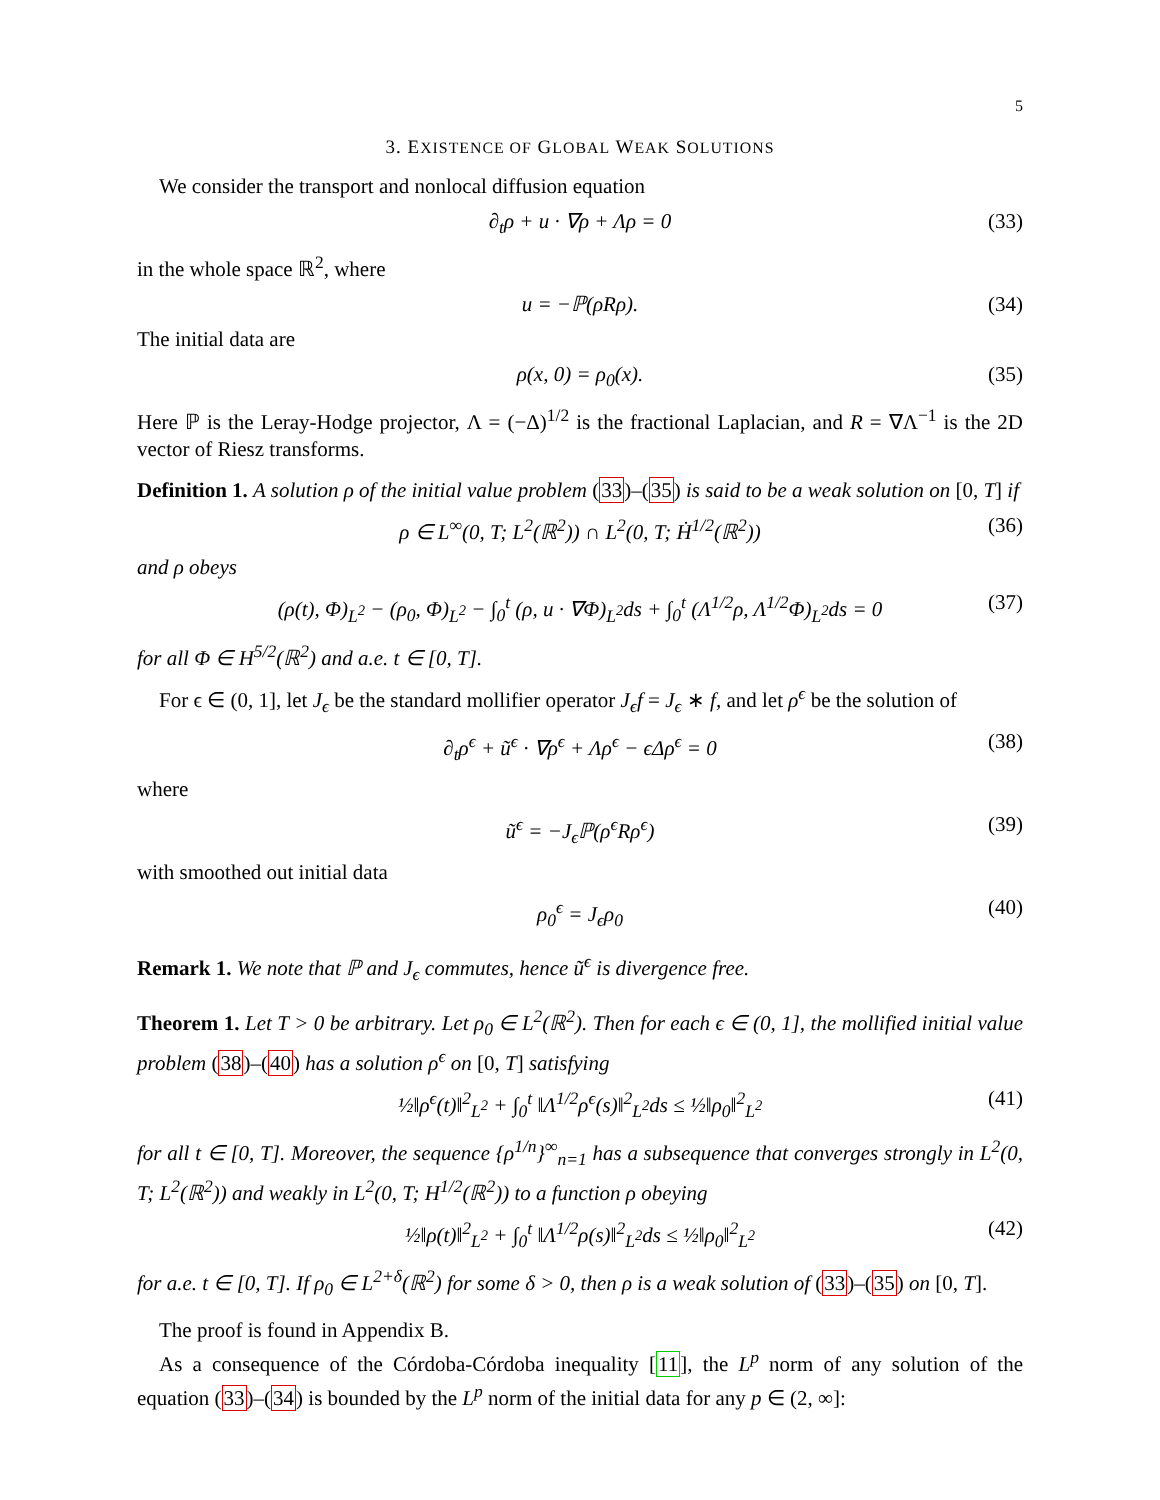5
3. EXISTENCE OF GLOBAL WEAK SOLUTIONS
We consider the transport and nonlocal diffusion equation
∂<sub>t</sub>ρ + u · ∇ρ + Λρ = 0 (33)
in the whole space ℝ<sup>2</sup>, where
u = −ℙ(ρRρ). (34)
The initial data are
ρ(x, 0) = ρ<sub>0</sub>(x). (35)
Here ℙ is the Leray-Hodge projector, Λ = (−Δ)<sup>1/2</sup> is the fractional Laplacian, and R = ∇Λ<sup>−1</sup> is the 2D vector of Riesz transforms.
Definition 1. A solution ρ of the initial value problem (33)–(35) is said to be a weak solution on [0, T] if
ρ ∈ L<sup>∞</sup>(0, T; L<sup>2</sup>(ℝ<sup>2</sup>)) ∩ L<sup>2</sup>(0, T; Ḣ<sup>1/2</sup>(ℝ<sup>2</sup>)) (36)
and ρ obeys
(ρ(t), Φ)<sub>L<sup>2</sup></sub> − (ρ<sub>0</sub>, Φ)<sub>L<sup>2</sup></sub> − ∫<sub>0</sub><sup>t</sup> (ρ, u · ∇Φ)<sub>L<sup>2</sup></sub>ds + ∫<sub>0</sub><sup>t</sup> (Λ<sup>1/2</sup>ρ, Λ<sup>1/2</sup>Φ)<sub>L<sup>2</sup></sub>ds = 0 (37)
for all Φ ∈ H<sup>5/2</sup>(ℝ<sup>2</sup>) and a.e. t ∈ [0, T].
For ϵ ∈ (0, 1], let J<sub>ϵ</sub> be the standard mollifier operator J<sub>ϵ</sub>f = J<sub>ϵ</sub> ∗ f, and let ρ<sup>ϵ</sup> be the solution of
∂<sub>t</sub>ρ<sup>ϵ</sup> + ũ<sup>ϵ</sup> · ∇ρ<sup>ϵ</sup> + Λρ<sup>ϵ</sup> − ϵΔρ<sup>ϵ</sup> = 0 (38)
where
ũ<sup>ϵ</sup> = −J<sub>ϵ</sub>ℙ(ρ<sup>ϵ</sup>Rρ<sup>ϵ</sup>) (39)
with smoothed out initial data
ρ<sub>0</sub><sup>ϵ</sup> = J<sub>ϵ</sub>ρ<sub>0</sub> (40)
Remark 1. We note that ℙ and J<sub>ϵ</sub> commutes, hence ũ<sup>ϵ</sup> is divergence free.
Theorem 1. Let T > 0 be arbitrary. Let ρ<sub>0</sub> ∈ L<sup>2</sup>(ℝ<sup>2</sup>). Then for each ϵ ∈ (0, 1], the mollified initial value problem (38)–(40) has a solution ρ<sup>ϵ</sup> on [0, T] satisfying
½‖ρ<sup>ϵ</sup>(t)‖<sup>2</sup><sub>L<sup>2</sup></sub> + ∫<sub>0</sub><sup>t</sup> ‖Λ<sup>1/2</sup>ρ<sup>ϵ</sup>(s)‖<sup>2</sup><sub>L<sup>2</sup></sub>ds ≤ ½‖ρ<sub>0</sub>‖<sup>2</sup><sub>L<sup>2</sup></sub> (41)
for all t ∈ [0, T]. Moreover, the sequence {ρ<sup>1/n</sup>}<sup>∞</sup><sub>n=1</sub> has a subsequence that converges strongly in L<sup>2</sup>(0, T; L<sup>2</sup>(ℝ<sup>2</sup>)) and weakly in L<sup>2</sup>(0, T; H<sup>1/2</sup>(ℝ<sup>2</sup>)) to a function ρ obeying
½‖ρ(t)‖<sup>2</sup><sub>L<sup>2</sup></sub> + ∫<sub>0</sub><sup>t</sup> ‖Λ<sup>1/2</sup>ρ(s)‖<sup>2</sup><sub>L<sup>2</sup></sub>ds ≤ ½‖ρ<sub>0</sub>‖<sup>2</sup><sub>L<sup>2</sup></sub> (42)
for a.e. t ∈ [0, T]. If ρ<sub>0</sub> ∈ L<sup>2+δ</sup>(ℝ<sup>2</sup>) for some δ > 0, then ρ is a weak solution of (33)–(35) on [0, T].
The proof is found in Appendix B.
As a consequence of the Córdoba-Córdoba inequality [11], the L<sup>p</sup> norm of any solution of the equation (33)–(34) is bounded by the L<sup>p</sup> norm of the initial data for any p ∈ (2, ∞]: